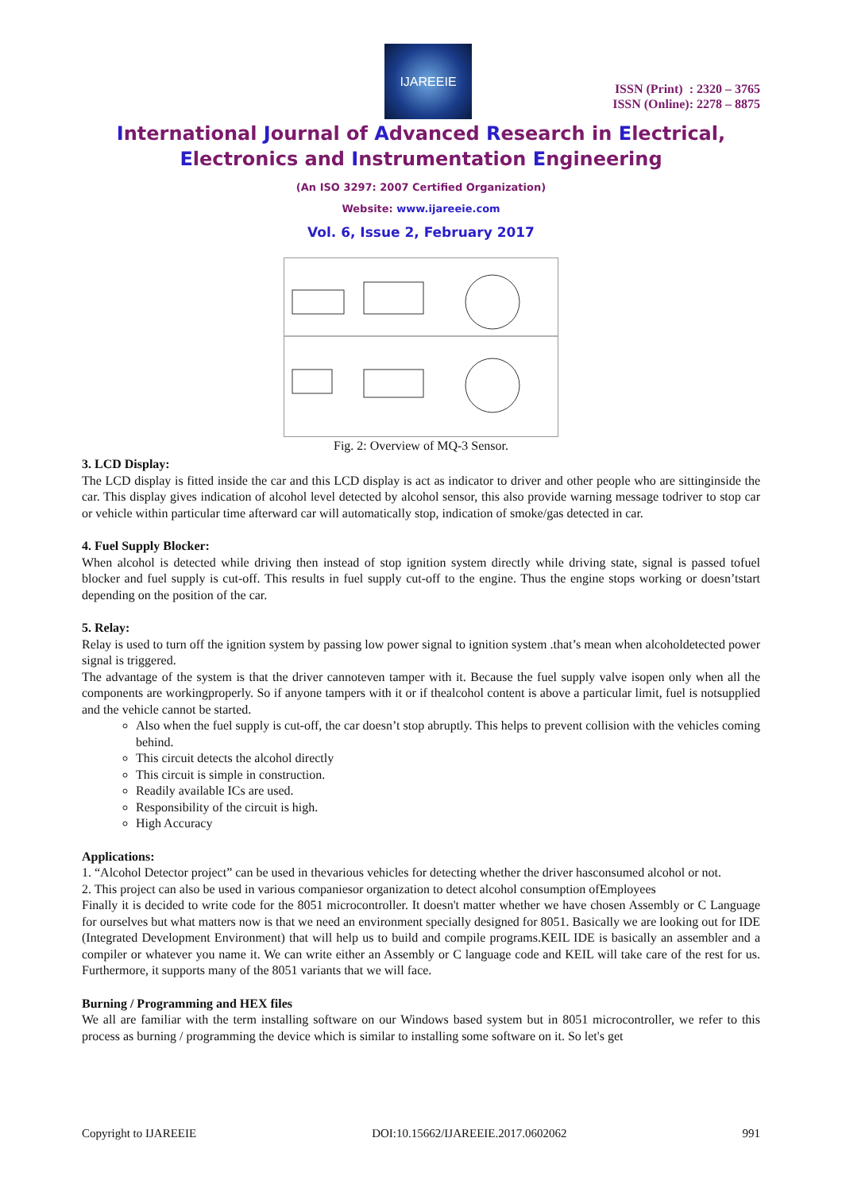IJAREEIE
ISSN (Print) : 2320 – 3765
ISSN (Online): 2278 – 8875
International Journal of Advanced Research in Electrical,
Electronics and Instrumentation Engineering
(An ISO 3297: 2007 Certified Organization)
Website: www.ijareeie.com
Vol. 6, Issue 2, February 2017
Fig. 2: Overview of MQ-3 Sensor.
3. LCD Display:
The LCD display is fitted inside the car and this LCD display is act as indicator to driver and other people who are sittinginside the car. This display gives indication of alcohol level detected by alcohol sensor, this also provide warning message todriver to stop car or vehicle within particular time afterward car will automatically stop, indication of smoke/gas detected in car.
4. Fuel Supply Blocker:
When alcohol is detected while driving then instead of stop ignition system directly while driving state, signal is passed tofuel blocker and fuel supply is cut-off. This results in fuel supply cut-off to the engine. Thus the engine stops working or doesn’tstart depending on the position of the car.
5. Relay:
Relay is used to turn off the ignition system by passing low power signal to ignition system .that’s mean when alcoholdetected power signal is triggered.
The advantage of the system is that the driver cannoteven tamper with it. Because the fuel supply valve isopen only when all the components are workingproperly. So if anyone tampers with it or if thealcohol content is above a particular limit, fuel is notsupplied and the vehicle cannot be started.
Also when the fuel supply is cut-off, the car doesn’t stop abruptly. This helps to prevent collision with the vehicles coming behind.
This circuit detects the alcohol directly
This circuit is simple in construction.
Readily available ICs are used.
Responsibility of the circuit is high.
High Accuracy
Applications:
1. “Alcohol Detector project” can be used in thevarious vehicles for detecting whether the driver hasconsumed alcohol or not.
2. This project can also be used in various companiesor organization to detect alcohol consumption ofEmployees
Finally it is decided to write code for the 8051 microcontroller. It doesn't matter whether we have chosen Assembly or C Language for ourselves but what matters now is that we need an environment specially designed for 8051. Basically we are looking out for IDE (Integrated Development Environment) that will help us to build and compile programs.KEIL IDE is basically an assembler and a compiler or whatever you name it. We can write either an Assembly or C language code and KEIL will take care of the rest for us. Furthermore, it supports many of the 8051 variants that we will face.
Burning / Programming and HEX files
We all are familiar with the term installing software on our Windows based system but in 8051 microcontroller, we refer to this process as burning / programming the device which is similar to installing some software on it. So let's get
Copyright to IJAREEIE DOI:10.15662/IJAREEIE.2017.0602062 991